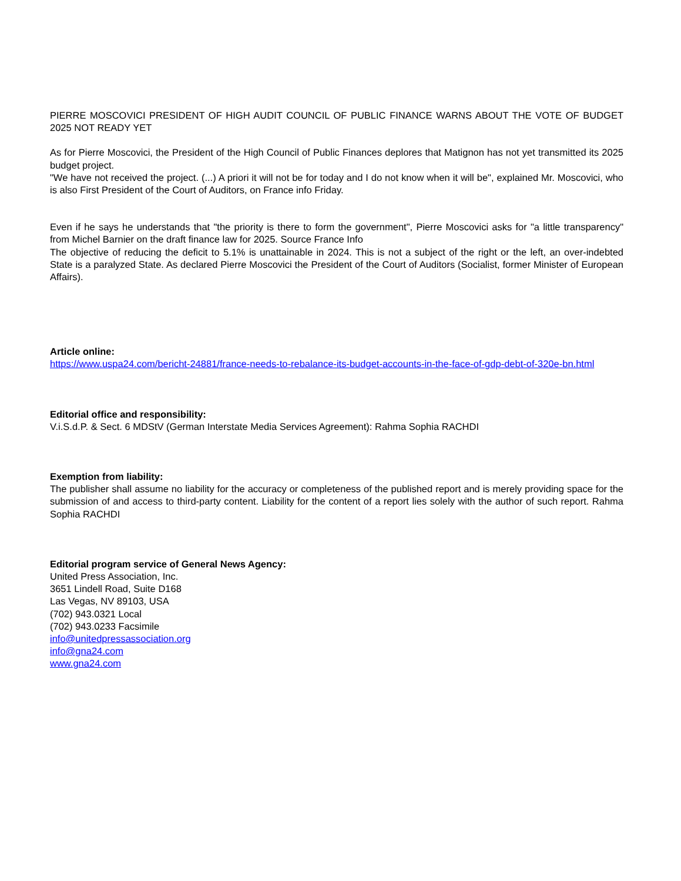PIERRE MOSCOVICI PRESIDENT OF HIGH AUDIT COUNCIL OF PUBLIC FINANCE WARNS ABOUT THE VOTE OF BUDGET 2025 NOT READY YET
As for Pierre Moscovici, the President of the High Council of Public Finances deplores that Matignon has not yet transmitted its 2025 budget project.
"We have not received the project. (...) A priori it will not be for today and I do not know when it will be", explained Mr. Moscovici, who is also First President of the Court of Auditors, on France info Friday.
Even if he says he understands that "the priority is there to form the government", Pierre Moscovici asks for "a little transparency" from Michel Barnier on the draft finance law for 2025. Source France Info
The objective of reducing the deficit to 5.1% is unattainable in 2024. This is not a subject of the right or the left, an over-indebted State is a paralyzed State. As declared Pierre Moscovici the President of the Court of Auditors (Socialist, former Minister of European Affairs).
Article online:
https://www.uspa24.com/bericht-24881/france-needs-to-rebalance-its-budget-accounts-in-the-face-of-gdp-debt-of-320e-bn.html
Editorial office and responsibility:
V.i.S.d.P. & Sect. 6 MDStV (German Interstate Media Services Agreement): Rahma Sophia RACHDI
Exemption from liability:
The publisher shall assume no liability for the accuracy or completeness of the published report and is merely providing space for the submission of and access to third-party content. Liability for the content of a report lies solely with the author of such report. Rahma Sophia RACHDI
Editorial program service of General News Agency:
United Press Association, Inc.
3651 Lindell Road, Suite D168
Las Vegas, NV 89103, USA
(702) 943.0321 Local
(702) 943.0233 Facsimile
info@unitedpressassociation.org
info@gna24.com
www.gna24.com